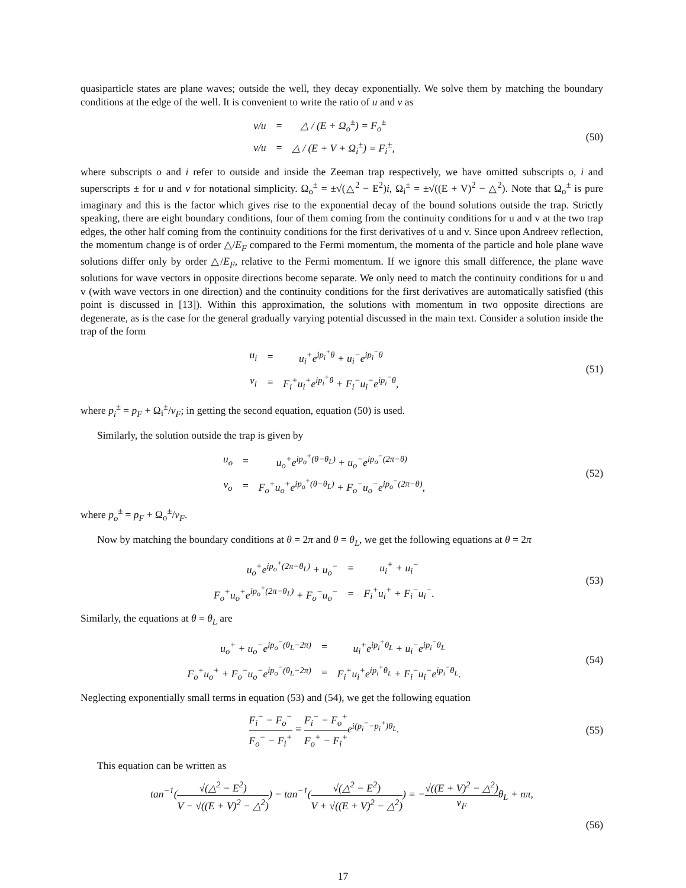quasiparticle states are plane waves; outside the well, they decay exponentially. We solve them by matching the boundary conditions at the edge of the well. It is convenient to write the ratio of u and v as
| v/u | = | △ / (E + Ω<sub>o</sub><sup>±</sup>) = F<sub>o</sub><sup>±</sup> |
| v/u | = | △ / (E + V + Ω<sub>i</sub><sup>±</sup>) = F<sub>i</sub><sup>±</sup>, |
(50)
where subscripts o and i refer to outside and inside the Zeeman trap respectively, we have omitted subscripts o, i and superscripts ± for u and v for notational simplicity. Ω<sub>o</sub><sup>±</sup> = ±√(△<sup>2</sup> − E<sup>2</sup>)i, Ω<sub>i</sub><sup>±</sup> = ±√((E + V)<sup>2</sup> − △<sup>2</sup>). Note that Ω<sub>o</sub><sup>±</sup> is pure imaginary and this is the factor which gives rise to the exponential decay of the bound solutions outside the trap. Strictly speaking, there are eight boundary conditions, four of them coming from the continuity conditions for u and v at the two trap edges, the other half coming from the continuity conditions for the first derivatives of u and v. Since upon Andreev reflection, the momentum change is of order △/E<sub>F</sub> compared to the Fermi momentum, the momenta of the particle and hole plane wave solutions differ only by order △/E<sub>F</sub>, relative to the Fermi momentum. If we ignore this small difference, the plane wave solutions for wave vectors in opposite directions become separate. We only need to match the continuity conditions for u and v (with wave vectors in one direction) and the continuity conditions for the first derivatives are automatically satisfied (this point is discussed in [13]). Within this approximation, the solutions with momentum in two opposite directions are degenerate, as is the case for the general gradually varying potential discussed in the main text. Consider a solution inside the trap of the form
| u<sub>i</sub> | = | u<sub>i</sub><sup>+</sup>e<sup>ip<sub>i</sub><sup>+</sup>θ</sup> + u<sub>i</sub><sup>−</sup>e<sup>ip<sub>i</sub><sup>−</sup>θ</sup> |
| v<sub>i</sub> | = | F<sub>i</sub><sup>+</sup>u<sub>i</sub><sup>+</sup>e<sup>ip<sub>i</sub><sup>+</sup>θ</sup> + F<sub>i</sub><sup>−</sup>u<sub>i</sub><sup>−</sup>e<sup>ip<sub>i</sub><sup>−</sup>θ</sup>, |
(51)
where p<sub>i</sub><sup>±</sup> = p<sub>F</sub> + Ω<sub>i</sub><sup>±</sup>/v<sub>F</sub>; in getting the second equation, equation (50) is used.
Similarly, the solution outside the trap is given by
| u<sub>o</sub> | = | u<sub>o</sub><sup>+</sup>e<sup>ip<sub>o</sub><sup>+</sup>(θ−θ<sub>L</sub>)</sup> + u<sub>o</sub><sup>−</sup>e<sup>ip<sub>o</sub><sup>−</sup>(2π−θ)</sup> |
| v<sub>o</sub> | = | F<sub>o</sub><sup>+</sup>u<sub>o</sub><sup>+</sup>e<sup>ip<sub>o</sub><sup>+</sup>(θ−θ<sub>L</sub>)</sup> + F<sub>o</sub><sup>−</sup>u<sub>o</sub><sup>−</sup>e<sup>ip<sub>o</sub><sup>−</sup>(2π−θ)</sup>, |
(52)
where p<sub>o</sub><sup>±</sup> = p<sub>F</sub> + Ω<sub>o</sub><sup>±</sup>/v<sub>F</sub>.
Now by matching the boundary conditions at θ = 2π and θ = θ<sub>L</sub>, we get the following equations at θ = 2π
| u<sub>o</sub><sup>+</sup>e<sup>ip<sub>o</sub><sup>+</sup>(2π−θ<sub>L</sub>)</sup> + u<sub>o</sub><sup>−</sup> | = | u<sub>i</sub><sup>+</sup> + u<sub>i</sub><sup>−</sup> |
| F<sub>o</sub><sup>+</sup>u<sub>o</sub><sup>+</sup>e<sup>ip<sub>o</sub><sup>+</sup>(2π−θ<sub>L</sub>)</sup> + F<sub>o</sub><sup>−</sup>u<sub>o</sub><sup>−</sup> | = | F<sub>i</sub><sup>+</sup>u<sub>i</sub><sup>+</sup> + F<sub>i</sub><sup>−</sup>u<sub>i</sub><sup>−</sup>. |
(53)
Similarly, the equations at θ = θ<sub>L</sub> are
| u<sub>o</sub><sup>+</sup> + u<sub>o</sub><sup>−</sup>e<sup>ip<sub>o</sub><sup>−</sup>(θ<sub>L</sub>−2π)</sup> | = | u<sub>i</sub><sup>+</sup>e<sup>ip<sub>i</sub><sup>+</sup>θ<sub>L</sub></sup> + u<sub>i</sub><sup>−</sup>e<sup>ip<sub>i</sub><sup>−</sup>θ<sub>L</sub></sup> |
| F<sub>o</sub><sup>+</sup>u<sub>o</sub><sup>+</sup> + F<sub>o</sub><sup>−</sup>u<sub>o</sub><sup>−</sup>e<sup>ip<sub>o</sub><sup>−</sup>(θ<sub>L</sub>−2π)</sup> | = | F<sub>i</sub><sup>+</sup>u<sub>i</sub><sup>+</sup>e<sup>ip<sub>i</sub><sup>+</sup>θ<sub>L</sub></sup> + F<sub>i</sub><sup>−</sup>u<sub>i</sub><sup>−</sup>e<sup>ip<sub>i</sub><sup>−</sup>θ<sub>L</sub></sup>. |
(54)
Neglecting exponentially small terms in equation (53) and (54), we get the following equation
F<sub>i</sub><sup>−</sup> − F<sub>o</sub><sup>−</sup> F<sub>o</sub><sup>−</sup> − F<sub>i</sub><sup>+</sup> = F<sub>i</sub><sup>−</sup> − F<sub>o</sub><sup>+</sup> F<sub>o</sub><sup>+</sup> − F<sub>i</sub><sup>+</sup>e<sup>i(p<sub>i</sub><sup>−</sup>−p<sub>i</sub><sup>+</sup>)θ<sub>L</sub></sup>.
(55)
This equation can be written as
tan<sup>−1</sup>(√(△<sup>2</sup> − E<sup>2</sup>) V − √((E + V)<sup>2</sup> − △<sup>2</sup>)) − tan<sup>−1</sup>(√(△<sup>2</sup> − E<sup>2</sup>) V + √((E + V)<sup>2</sup> − △<sup>2</sup>)) = −√((E + V)<sup>2</sup> − △<sup>2</sup>) v<sub>F</sub>θ<sub>L</sub> + nπ,
(56)
17